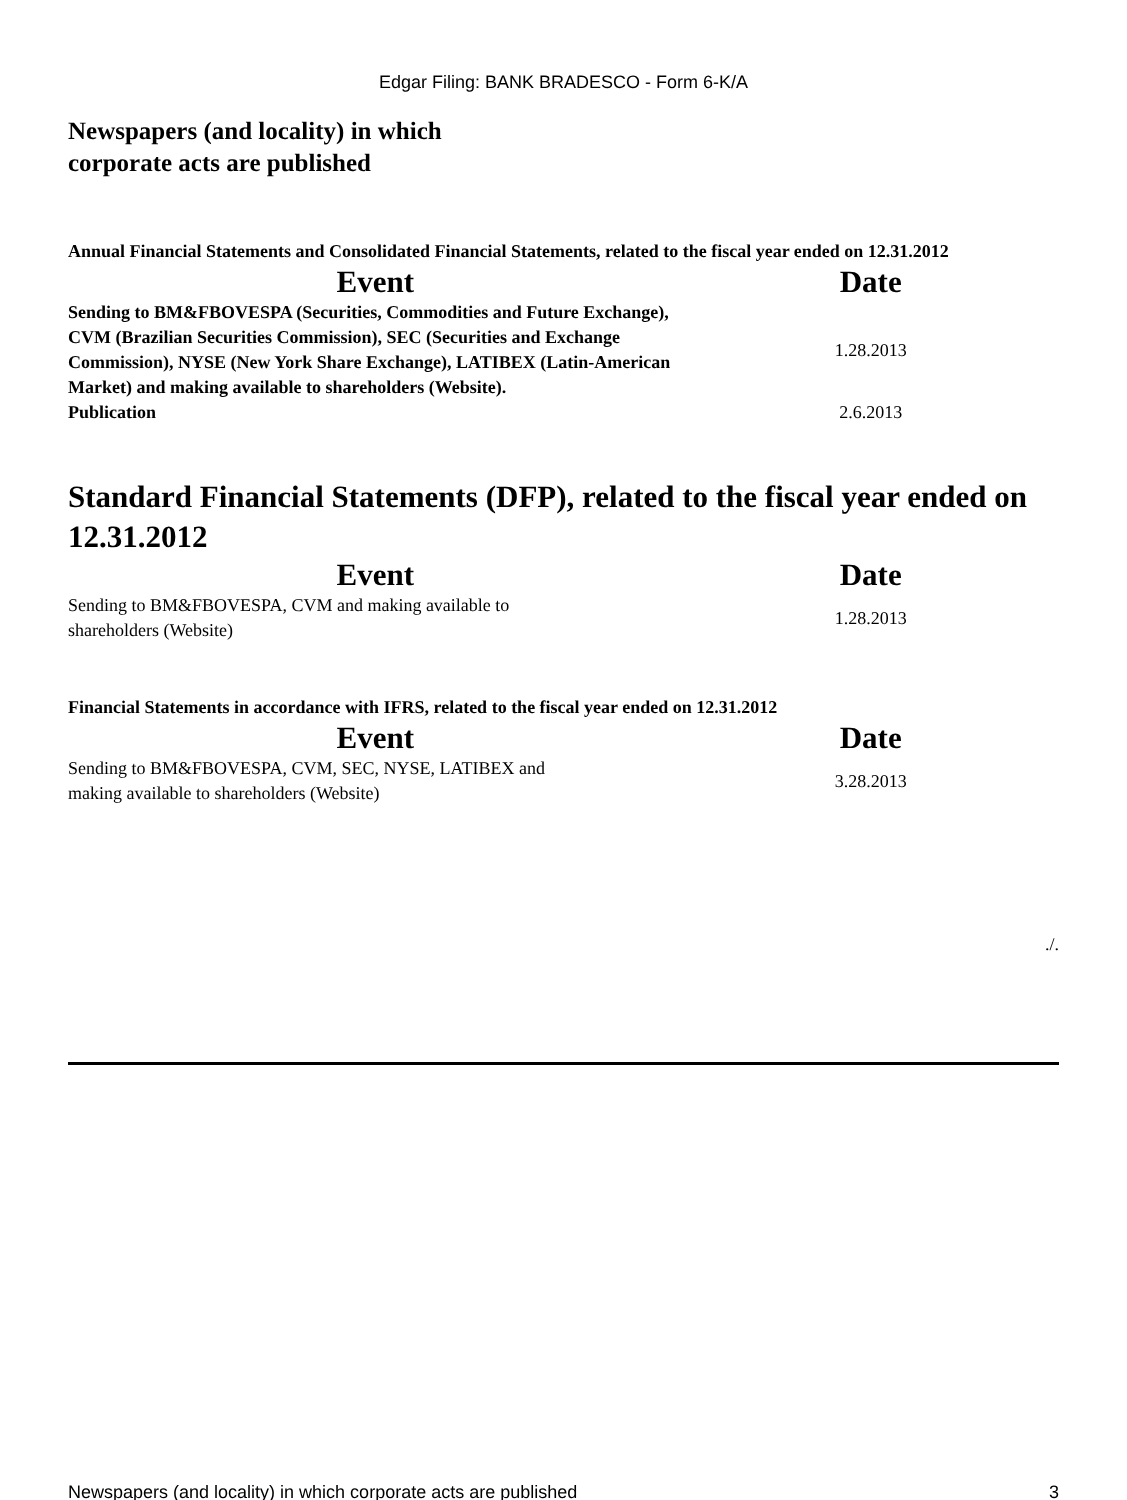Edgar Filing: BANK BRADESCO - Form 6-K/A
Newspapers (and locality) in which
corporate acts are published
Annual Financial Statements and Consolidated Financial Statements, related to the fiscal year ended on 12.31.2012
| Event | Date |
| --- | --- |
| Sending to BM&FBOVESPA (Securities, Commodities and Future Exchange), CVM (Brazilian Securities Commission), SEC (Securities and Exchange Commission), NYSE (New York Share Exchange), LATIBEX (Latin-American Market) and making available to shareholders (Website). | 1.28.2013 |
| Publication | 2.6.2013 |
Standard Financial Statements (DFP), related to the fiscal year ended on 12.31.2012
| Event | Date |
| --- | --- |
| Sending to BM&FBOVESPA, CVM and making available to shareholders (Website) | 1.28.2013 |
Financial Statements in accordance with IFRS, related to the fiscal year ended on 12.31.2012
| Event | Date |
| --- | --- |
| Sending to BM&FBOVESPA, CVM, SEC, NYSE, LATIBEX and making available to shareholders (Website) | 3.28.2013 |
./.
Newspapers (and locality) in which corporate acts are published 3